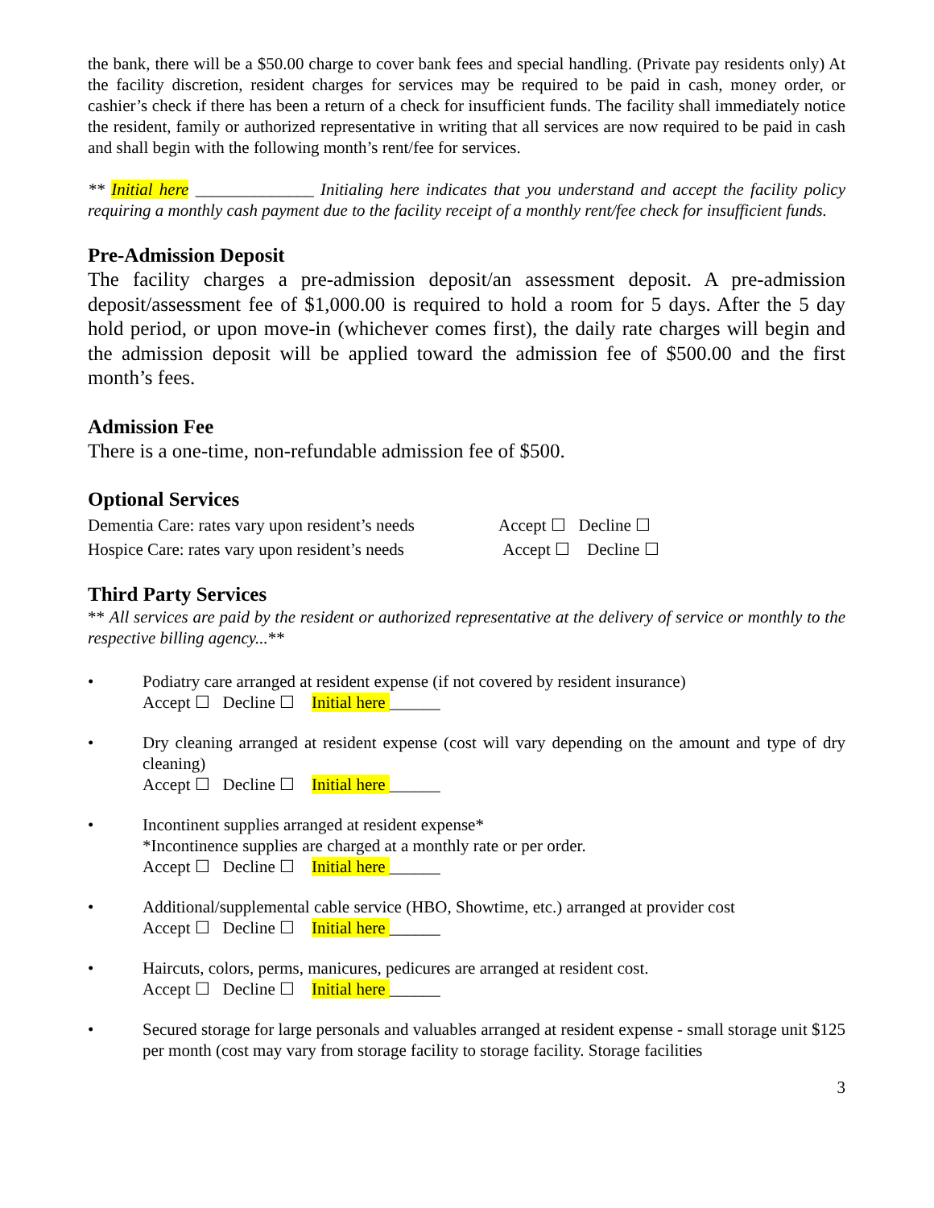the bank, there will be a $50.00 charge to cover bank fees and special handling. (Private pay residents only) At the facility discretion, resident charges for services may be required to be paid in cash, money order, or cashier’s check if there has been a return of a check for insufficient funds. The facility shall immediately notice the resident, family or authorized representative in writing that all services are now required to be paid in cash and shall begin with the following month’s rent/fee for services.
** Initial here ______________ Initialing here indicates that you understand and accept the facility policy requiring a monthly cash payment due to the facility receipt of a monthly rent/fee check for insufficient funds.
Pre-Admission Deposit
The facility charges a pre-admission deposit/an assessment deposit. A pre-admission deposit/assessment fee of $1,000.00 is required to hold a room for 5 days. After the 5 day hold period, or upon move-in (whichever comes first), the daily rate charges will begin and the admission deposit will be applied toward the admission fee of $500.00 and the first month’s fees.
Admission Fee
There is a one-time, non-refundable admission fee of $500.
Optional Services
Dementia Care: rates vary upon resident’s needs Accept ☐ Decline ☐
Hospice Care: rates vary upon resident’s needs Accept ☐ Decline ☐
Third Party Services
** All services are paid by the resident or authorized representative at the delivery of service or monthly to the respective billing agency...**
• Podiatry care arranged at resident expense (if not covered by resident insurance)
Accept ☐ Decline ☐ Initial here ______
• Dry cleaning arranged at resident expense (cost will vary depending on the amount and type of dry cleaning)
Accept ☐ Decline ☐ Initial here ______
• Incontinent supplies arranged at resident expense*
*Incontinence supplies are charged at a monthly rate or per order.
Accept ☐ Decline ☐ Initial here ______
• Additional/supplemental cable service (HBO, Showtime, etc.) arranged at provider cost
Accept ☐ Decline ☐ Initial here ______
• Haircuts, colors, perms, manicures, pedicures are arranged at resident cost.
Accept ☐ Decline ☐ Initial here ______
• Secured storage for large personals and valuables arranged at resident expense - small storage unit $125 per month (cost may vary from storage facility to storage facility. Storage facilities
3